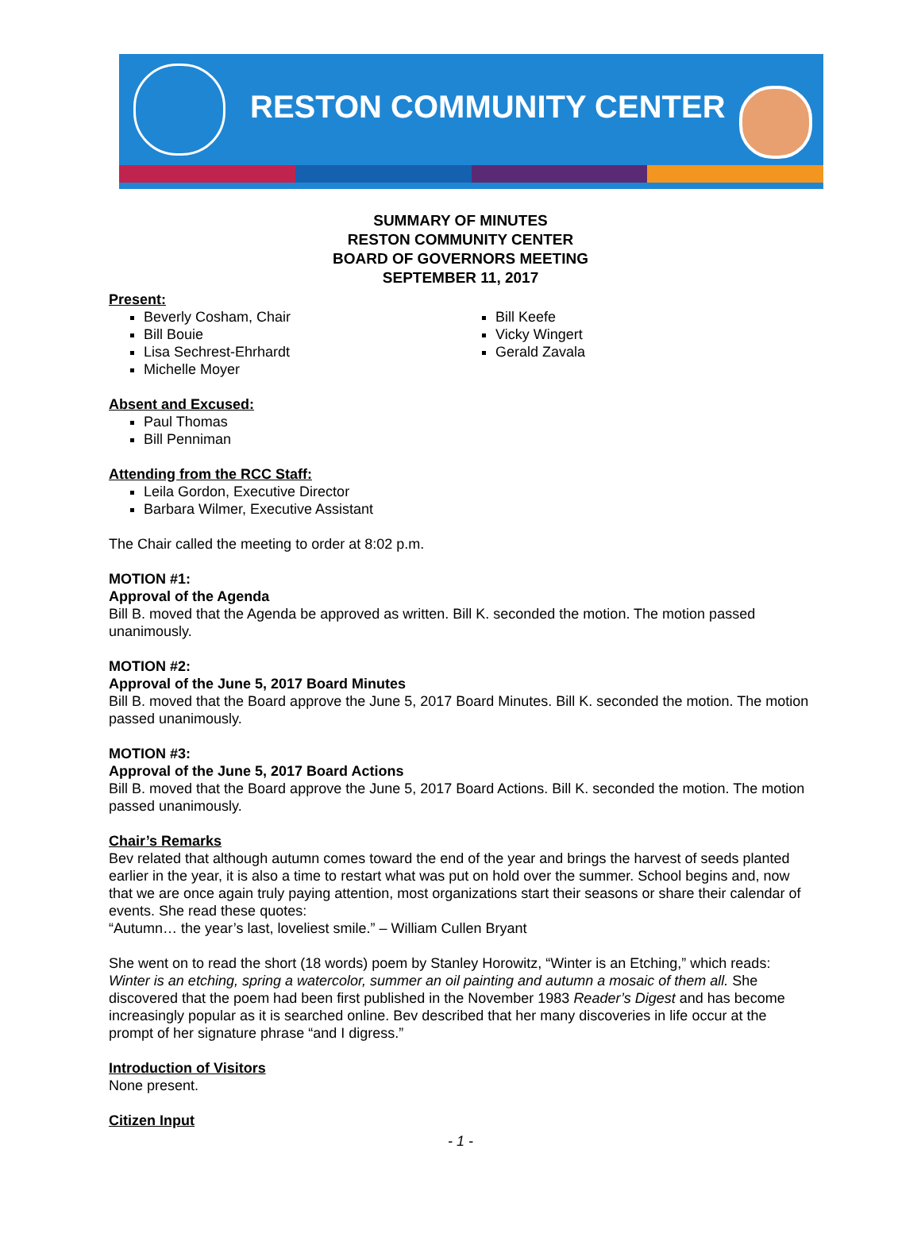RESTON COMMUNITY CENTER
SUMMARY OF MINUTES
RESTON COMMUNITY CENTER
BOARD OF GOVERNORS MEETING
SEPTEMBER 11, 2017
Present:
Beverly Cosham, Chair
Bill Bouie
Lisa Sechrest-Ehrhardt
Michelle Moyer
Bill Keefe
Vicky Wingert
Gerald Zavala
Absent and Excused:
Paul Thomas
Bill Penniman
Attending from the RCC Staff:
Leila Gordon, Executive Director
Barbara Wilmer, Executive Assistant
The Chair called the meeting to order at 8:02 p.m.
MOTION #1:
Approval of the Agenda
Bill B. moved that the Agenda be approved as written. Bill K. seconded the motion. The motion passed unanimously.
MOTION #2:
Approval of the June 5, 2017 Board Minutes
Bill B. moved that the Board approve the June 5, 2017 Board Minutes. Bill K. seconded the motion. The motion passed unanimously.
MOTION #3:
Approval of the June 5, 2017 Board Actions
Bill B. moved that the Board approve the June 5, 2017 Board Actions. Bill K. seconded the motion. The motion passed unanimously.
Chair’s Remarks
Bev related that although autumn comes toward the end of the year and brings the harvest of seeds planted earlier in the year, it is also a time to restart what was put on hold over the summer. School begins and, now that we are once again truly paying attention, most organizations start their seasons or share their calendar of events. She read these quotes:
“Autumn… the year’s last, loveliest smile.” – William Cullen Bryant
She went on to read the short (18 words) poem by Stanley Horowitz, “Winter is an Etching,” which reads: Winter is an etching, spring a watercolor, summer an oil painting and autumn a mosaic of them all. She discovered that the poem had been first published in the November 1983 Reader’s Digest and has become increasingly popular as it is searched online. Bev described that her many discoveries in life occur at the prompt of her signature phrase “and I digress.”
Introduction of Visitors
None present.
Citizen Input
- 1 -